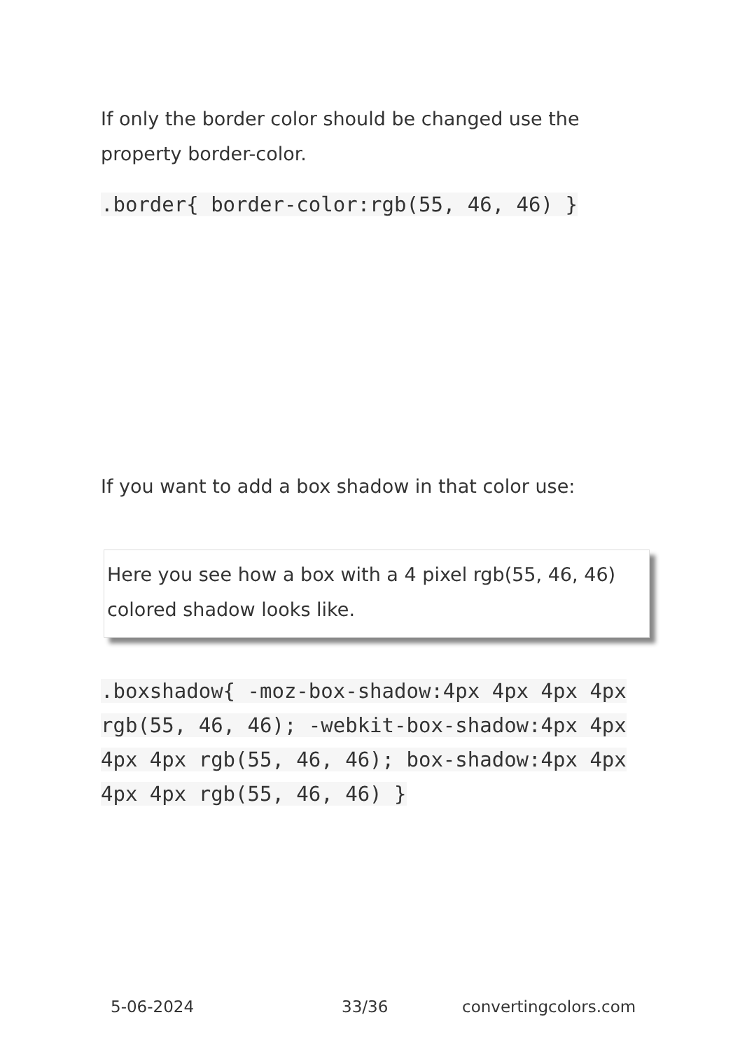If only the border color should be changed use the property border-color.
.border{ border-color:rgb(55, 46, 46) }
If you want to add a box shadow in that color use:
Here you see how a box with a 4 pixel rgb(55, 46, 46) colored shadow looks like.
.boxshadow{ -moz-box-shadow:4px 4px 4px 4px rgb(55, 46, 46); -webkit-box-shadow:4px 4px 4px 4px rgb(55, 46, 46); box-shadow:4px 4px 4px 4px rgb(55, 46, 46) }
5-06-2024 33/36 convertingcolors.com